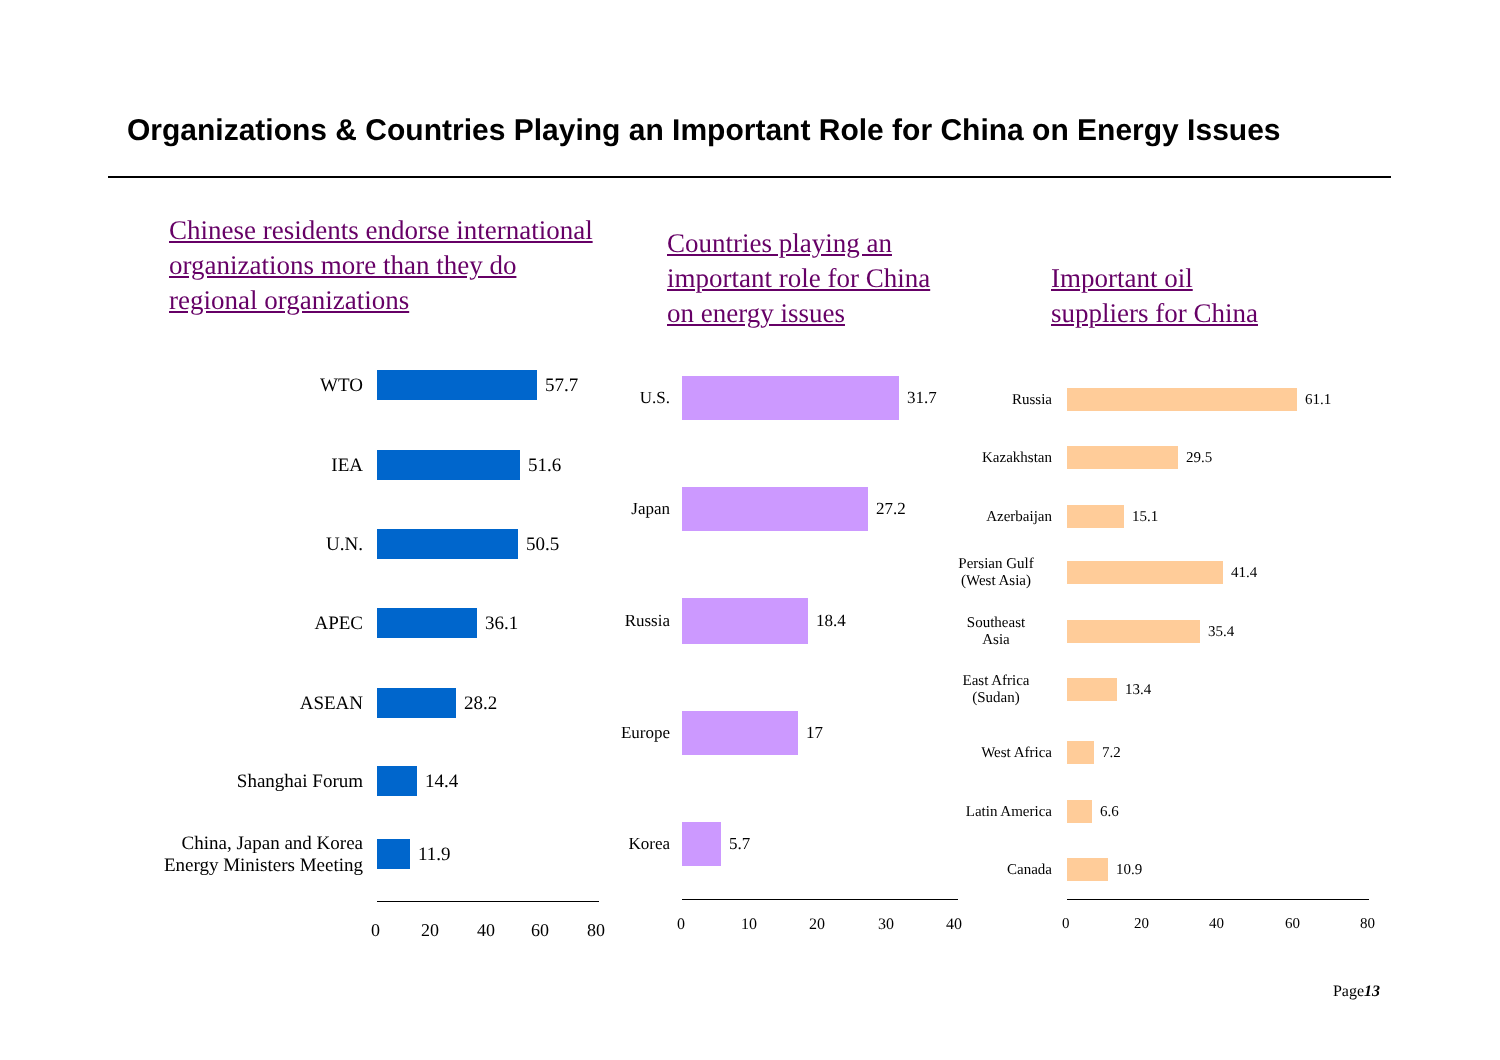Organizations & Countries Playing an Important Role for China on Energy Issues
Chinese residents endorse international organizations more than they do regional organizations
Countries playing an
important role for China
on energy issues
Important oil
suppliers for China
WTO 57.7
IEA 51.6
U.N. 50.5
APEC 36.1
ASEAN 28.2
Shanghai Forum 14.4
China, Japan and Korea
Energy Ministers Meeting
11.9
0 20 40 60 80
U.S. 31.7
Japan 27.2
Russia 18.4
Europe 17
Korea 5.7
0 10 20 30 40
Russia 61.1
Kazakhstan 29.5
Azerbaijan 15.1
Persian Gulf
(West Asia)
41.4
Southeast
Asia
35.4
East Africa
(Sudan)
13.4
West Africa 7.2
Latin America
6.6
Canada 10.9
0 20 40 60 80
Page13